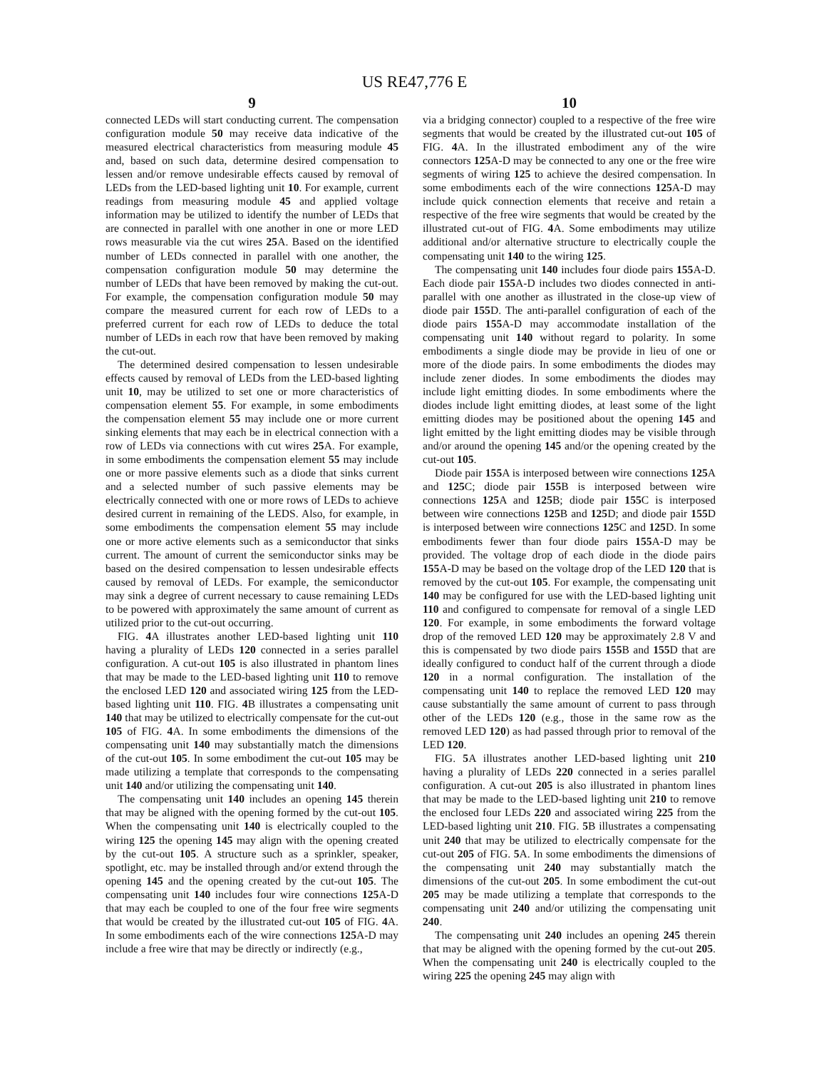US RE47,776 E
9
connected LEDs will start conducting current. The compensation configuration module 50 may receive data indicative of the measured electrical characteristics from measuring module 45 and, based on such data, determine desired compensation to lessen and/or remove undesirable effects caused by removal of LEDs from the LED-based lighting unit 10. For example, current readings from measuring module 45 and applied voltage information may be utilized to identify the number of LEDs that are connected in parallel with one another in one or more LED rows measurable via the cut wires 25 A. Based on the identified number of LEDs connected in parallel with one another, the compensation configuration module 50 may determine the number of LEDs that have been removed by making the cut-out. For example, the compensation configuration module 50 may compare the measured current for each row of LEDs to a preferred current for each row of LEDs to deduce the total number of LEDs in each row that have been removed by making the cut-out.
The determined desired compensation to lessen undesirable effects caused by removal of LEDs from the LED-based lighting unit 10, may be utilized to set one or more characteristics of compensation element 55. For example, in some embodiments the compensation element 55 may include one or more current sinking elements that may each be in electrical connection with a row of LEDs via connections with cut wires 25 A. For example, in some embodiments the compensation element 55 may include one or more passive elements such as a diode that sinks current and a selected number of such passive elements may be electrically connected with one or more rows of LEDs to achieve desired current in remaining of the LEDS. Also, for example, in some embodiments the compensation element 55 may include one or more active elements such as a semiconductor that sinks current. The amount of current the semiconductor sinks may be based on the desired compensation to lessen undesirable effects caused by removal of LEDs. For example, the semiconductor may sink a degree of current necessary to cause remaining LEDs to be powered with approximately the same amount of current as utilized prior to the cut-out occurring.
FIG. 4 A illustrates another LED-based lighting unit 110 having a plurality of LEDs 120 connected in a series parallel configuration. A cut-out 105 is also illustrated in phantom lines that may be made to the LED-based lighting unit 110 to remove the enclosed LED 120 and associated wiring 125 from the LED-based lighting unit 110. FIG. 4 B illustrates a compensating unit 140 that may be utilized to electrically compensate for the cut-out 105 of FIG. 4 A. In some embodiments the dimensions of the compensating unit 140 may substantially match the dimensions of the cut-out 105. In some embodiment the cut-out 105 may be made utilizing a template that corresponds to the compensating unit 140 and/or utilizing the compensating unit 140.
The compensating unit 140 includes an opening 145 therein that may be aligned with the opening formed by the cut-out 105. When the compensating unit 140 is electrically coupled to the wiring 125 the opening 145 may align with the opening created by the cut-out 105. A structure such as a sprinkler, speaker, spotlight, etc. may be installed through and/or extend through the opening 145 and the opening created by the cut-out 105. The compensating unit 140 includes four wire connections 125 A-D that may each be coupled to one of the four free wire segments that would be created by the illustrated cut-out 105 of FIG. 4 A. In some embodiments each of the wire connections 125 A-D may include a free wire that may be directly or indirectly (e.g.,
10
via a bridging connector) coupled to a respective of the free wire segments that would be created by the illustrated cut-out 105 of FIG. 4 A. In the illustrated embodiment any of the wire connectors 125 A-D may be connected to any one or the free wire segments of wiring 125 to achieve the desired compensation. In some embodiments each of the wire connections 125 A-D may include quick connection elements that receive and retain a respective of the free wire segments that would be created by the illustrated cut-out of FIG. 4 A. Some embodiments may utilize additional and/or alternative structure to electrically couple the compensating unit 140 to the wiring 125.
The compensating unit 140 includes four diode pairs 155 A-D. Each diode pair 155 A-D includes two diodes connected in anti-parallel with one another as illustrated in the close-up view of diode pair 155 D. The anti-parallel configuration of each of the diode pairs 155 A-D may accommodate installation of the compensating unit 140 without regard to polarity. In some embodiments a single diode may be provide in lieu of one or more of the diode pairs. In some embodiments the diodes may include zener diodes. In some embodiments the diodes may include light emitting diodes. In some embodiments where the diodes include light emitting diodes, at least some of the light emitting diodes may be positioned about the opening 145 and light emitted by the light emitting diodes may be visible through and/or around the opening 145 and/or the opening created by the cut-out 105.
Diode pair 155 A is interposed between wire connections 125 A and 125 C; diode pair 155 B is interposed between wire connections 125 A and 125 B; diode pair 155 C is interposed between wire connections 125 B and 125 D; and diode pair 155 D is interposed between wire connections 125 C and 125 D. In some embodiments fewer than four diode pairs 155 A-D may be provided. The voltage drop of each diode in the diode pairs 155 A-D may be based on the voltage drop of the LED 120 that is removed by the cut-out 105. For example, the compensating unit 140 may be configured for use with the LED-based lighting unit 110 and configured to compensate for removal of a single LED 120. For example, in some embodiments the forward voltage drop of the removed LED 120 may be approximately 2.8 V and this is compensated by two diode pairs 155 B and 155 D that are ideally configured to conduct half of the current through a diode 120 in a normal configuration. The installation of the compensating unit 140 to replace the removed LED 120 may cause substantially the same amount of current to pass through other of the LEDs 120 (e.g., those in the same row as the removed LED 120) as had passed through prior to removal of the LED 120.
FIG. 5 A illustrates another LED-based lighting unit 210 having a plurality of LEDs 220 connected in a series parallel configuration. A cut-out 205 is also illustrated in phantom lines that may be made to the LED-based lighting unit 210 to remove the enclosed four LEDs 220 and associated wiring 225 from the LED-based lighting unit 210. FIG. 5 B illustrates a compensating unit 240 that may be utilized to electrically compensate for the cut-out 205 of FIG. 5 A. In some embodiments the dimensions of the compensating unit 240 may substantially match the dimensions of the cut-out 205. In some embodiment the cut-out 205 may be made utilizing a template that corresponds to the compensating unit 240 and/or utilizing the compensating unit 240.
The compensating unit 240 includes an opening 245 therein that may be aligned with the opening formed by the cut-out 205. When the compensating unit 240 is electrically coupled to the wiring 225 the opening 245 may align with